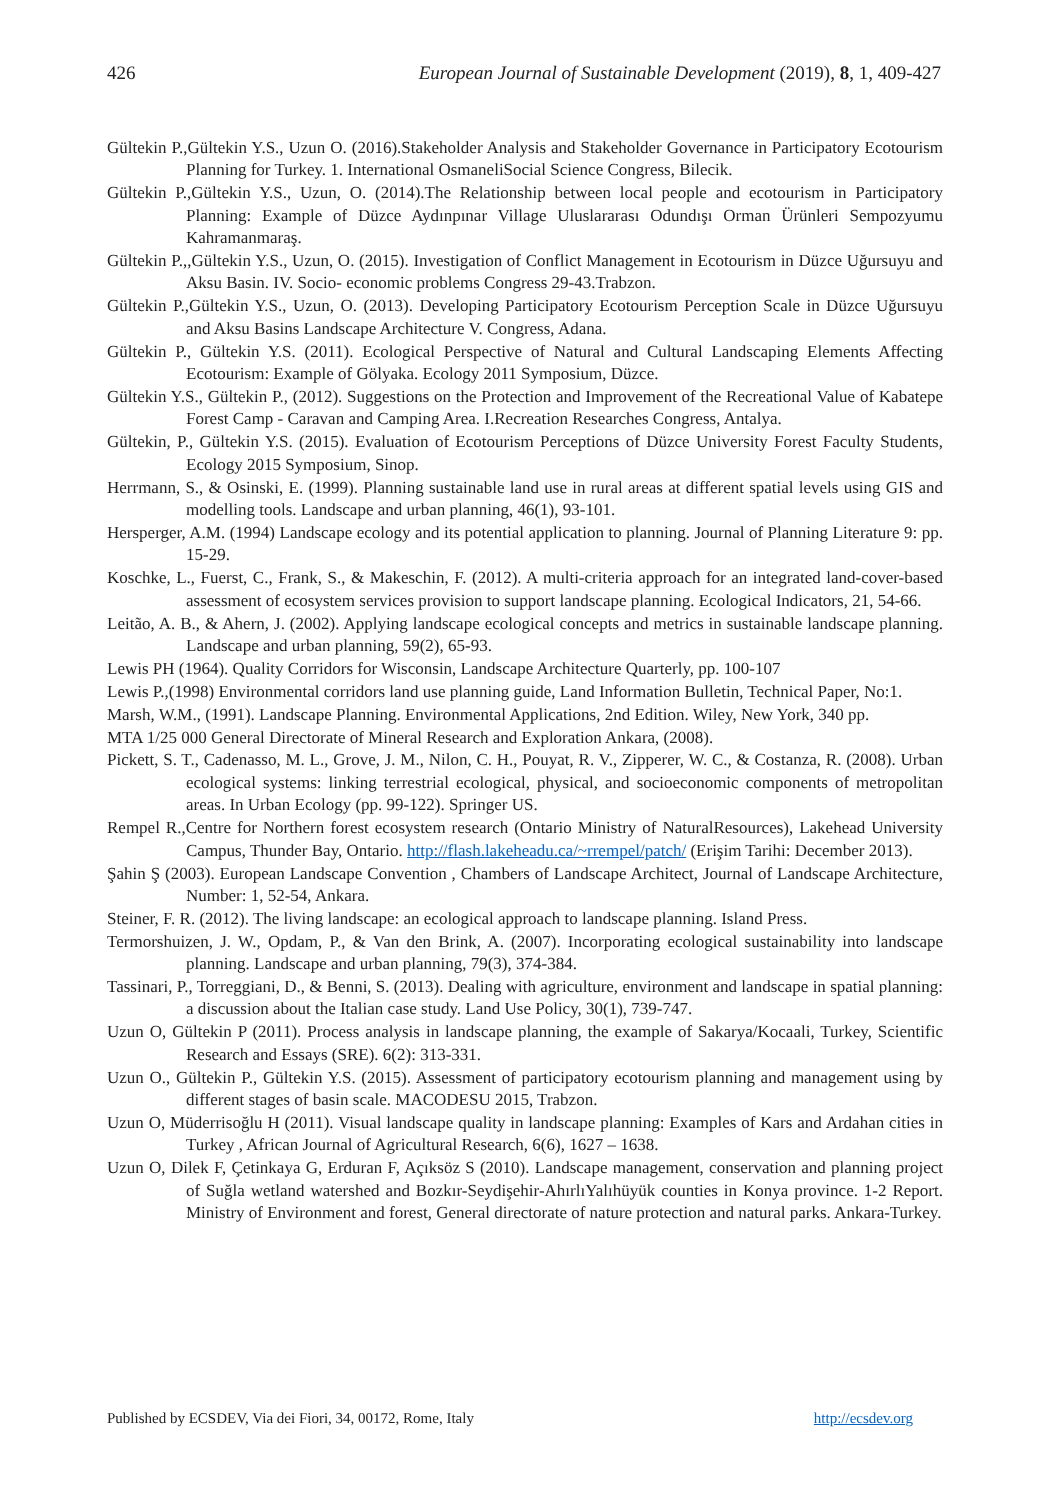426 European Journal of Sustainable Development (2019), 8, 1, 409-427
Gültekin P.,Gültekin Y.S., Uzun O. (2016).Stakeholder Analysis and Stakeholder Governance in Participatory Ecotourism Planning for Turkey. 1. International OsmaneliSocial Science Congress, Bilecik.
Gültekin P.,Gültekin Y.S., Uzun, O. (2014).The Relationship between local people and ecotourism in Participatory Planning: Example of Düzce Aydınpınar Village Uluslararası Odundışı Orman Ürünleri Sempozyumu Kahramanmaraş.
Gültekin P.,,Gültekin Y.S., Uzun, O. (2015). Investigation of Conflict Management in Ecotourism in Düzce Uğursuyu and Aksu Basin. IV. Socio- economic problems Congress 29-43.Trabzon.
Gültekin P.,Gültekin Y.S., Uzun, O. (2013). Developing Participatory Ecotourism Perception Scale in Düzce Uğursuyu and Aksu Basins Landscape Architecture V. Congress, Adana.
Gültekin P., Gültekin Y.S. (2011). Ecological Perspective of Natural and Cultural Landscaping Elements Affecting Ecotourism: Example of Gölyaka. Ecology 2011 Symposium, Düzce.
Gültekin Y.S., Gültekin P., (2012). Suggestions on the Protection and Improvement of the Recreational Value of Kabatepe Forest Camp - Caravan and Camping Area. I.Recreation Researches Congress, Antalya.
Gültekin, P., Gültekin Y.S. (2015). Evaluation of Ecotourism Perceptions of Düzce University Forest Faculty Students, Ecology 2015 Symposium, Sinop.
Herrmann, S., & Osinski, E. (1999). Planning sustainable land use in rural areas at different spatial levels using GIS and modelling tools. Landscape and urban planning, 46(1), 93-101.
Hersperger, A.M. (1994) Landscape ecology and its potential application to planning. Journal of Planning Literature 9: pp. 15-29.
Koschke, L., Fuerst, C., Frank, S., & Makeschin, F. (2012). A multi-criteria approach for an integrated land-cover-based assessment of ecosystem services provision to support landscape planning. Ecological Indicators, 21, 54-66.
Leitão, A. B., & Ahern, J. (2002). Applying landscape ecological concepts and metrics in sustainable landscape planning. Landscape and urban planning, 59(2), 65-93.
Lewis PH (1964). Quality Corridors for Wisconsin, Landscape Architecture Quarterly, pp. 100-107
Lewis P.,(1998) Environmental corridors land use planning guide, Land Information Bulletin, Technical Paper, No:1.
Marsh, W.M., (1991). Landscape Planning. Environmental Applications, 2nd Edition. Wiley, New York, 340 pp.
MTA 1/25 000 General Directorate of Mineral Research and Exploration Ankara, (2008).
Pickett, S. T., Cadenasso, M. L., Grove, J. M., Nilon, C. H., Pouyat, R. V., Zipperer, W. C., & Costanza, R. (2008). Urban ecological systems: linking terrestrial ecological, physical, and socioeconomic components of metropolitan areas. In Urban Ecology (pp. 99-122). Springer US.
Rempel R.,Centre for Northern forest ecosystem research (Ontario Ministry of NaturalResources), Lakehead University Campus, Thunder Bay, Ontario. http://flash.lakeheadu.ca/~rrempel/patch/ (Erişim Tarihi: December 2013).
Şahin Ş (2003). European Landscape Convention , Chambers of Landscape Architect, Journal of Landscape Architecture, Number: 1, 52-54, Ankara.
Steiner, F. R. (2012). The living landscape: an ecological approach to landscape planning. Island Press.
Termorshuizen, J. W., Opdam, P., & Van den Brink, A. (2007). Incorporating ecological sustainability into landscape planning. Landscape and urban planning, 79(3), 374-384.
Tassinari, P., Torreggiani, D., & Benni, S. (2013). Dealing with agriculture, environment and landscape in spatial planning: a discussion about the Italian case study. Land Use Policy, 30(1), 739-747.
Uzun O, Gültekin P (2011). Process analysis in landscape planning, the example of Sakarya/Kocaali, Turkey, Scientific Research and Essays (SRE). 6(2): 313-331.
Uzun O., Gültekin P., Gültekin Y.S. (2015). Assessment of participatory ecotourism planning and management using by different stages of basin scale. MACODESU 2015, Trabzon.
Uzun O, Müderrisoğlu H (2011). Visual landscape quality in landscape planning: Examples of Kars and Ardahan cities in Turkey , African Journal of Agricultural Research, 6(6), 1627 – 1638.
Uzun O, Dilek F, Çetinkaya G, Erduran F, Açıksöz S (2010). Landscape management, conservation and planning project of Suğla wetland watershed and Bozkır-Seydişehir-AhırlıYalıhüyük counties in Konya province. 1-2 Report. Ministry of Environment and forest, General directorate of nature protection and natural parks. Ankara-Turkey.
Published by ECSDEV, Via dei Fiori, 34, 00172, Rome, Italy http://ecsdev.org